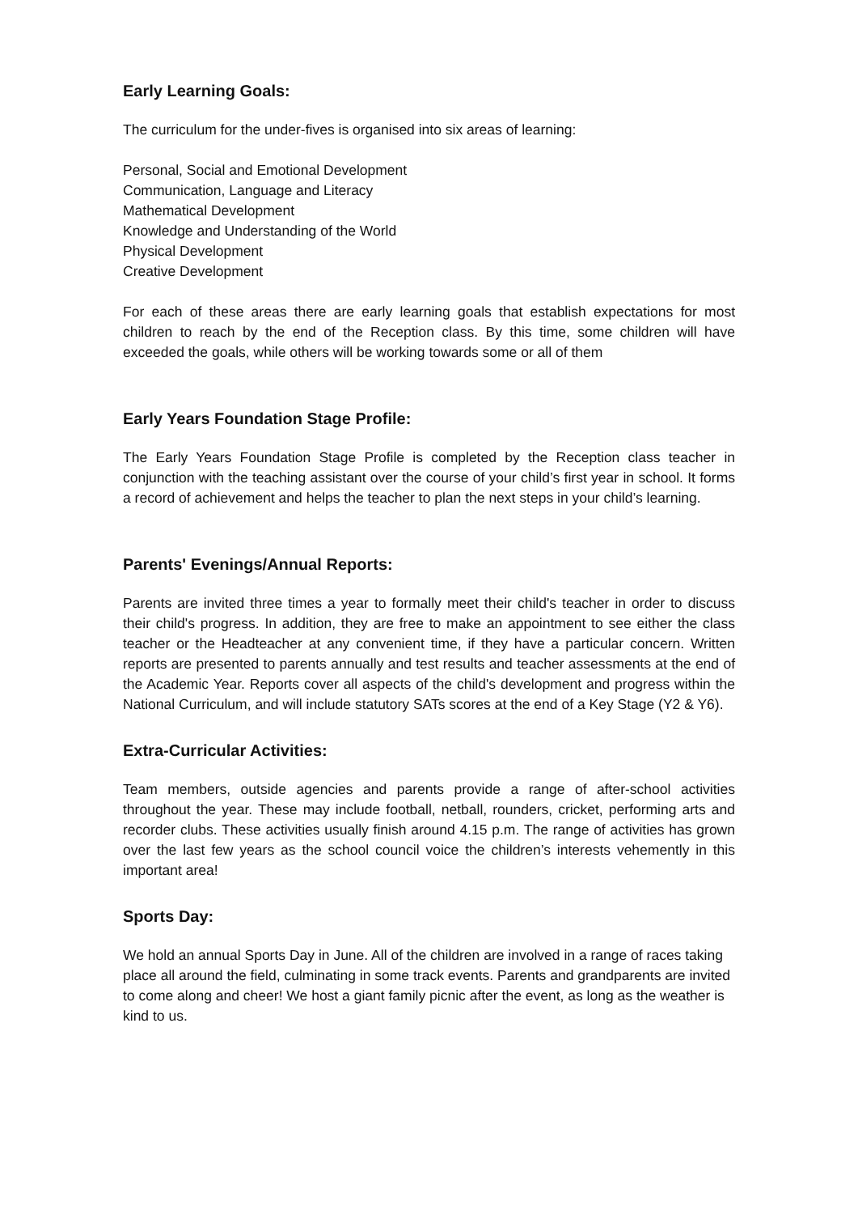Early Learning Goals:
The curriculum for the under-fives is organised into six areas of learning:
Personal, Social and Emotional Development
Communication, Language and Literacy
Mathematical Development
Knowledge and Understanding of the World
Physical Development
Creative Development
For each of these areas there are early learning goals that establish expectations for most children to reach by the end of the Reception class. By this time, some children will have exceeded the goals, while others will be working towards some or all of them
Early Years Foundation Stage Profile:
The Early Years Foundation Stage Profile is completed by the Reception class teacher in conjunction with the teaching assistant over the course of your child’s first year in school. It forms a record of achievement and helps the teacher to plan the next steps in your child’s learning.
Parents' Evenings/Annual Reports:
Parents are invited three times a year to formally meet their child's teacher in order to discuss their child's progress. In addition, they are free to make an appointment to see either the class teacher or the Headteacher at any convenient time, if they have a particular concern. Written reports are presented to parents annually and test results and teacher assessments at the end of the Academic Year. Reports cover all aspects of the child's development and progress within the National Curriculum, and will include statutory SATs scores at the end of a Key Stage (Y2 & Y6).
Extra-Curricular Activities:
Team members, outside agencies and parents provide a range of after-school activities throughout the year. These may include football, netball, rounders, cricket, performing arts and recorder clubs. These activities usually finish around 4.15 p.m. The range of activities has grown over the last few years as the school council voice the children’s interests vehemently in this important area!
Sports Day:
We hold an annual Sports Day in June. All of the children are involved in a range of races taking place all around the field, culminating in some track events. Parents and grandparents are invited to come along and cheer! We host a giant family picnic after the event, as long as the weather is kind to us.